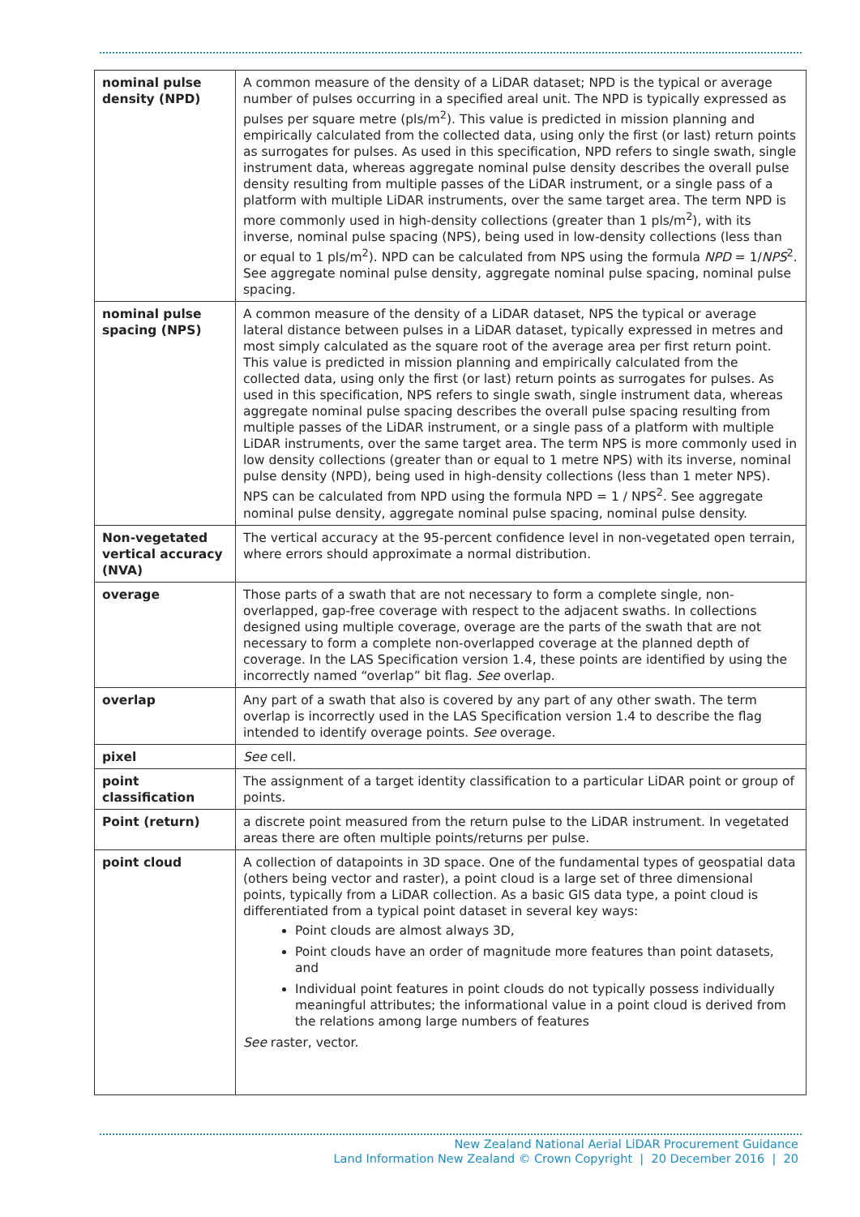| nominal pulse density (NPD) | A common measure of the density of a LiDAR dataset; NPD is the typical or average number of pulses occurring in a specified areal unit. The NPD is typically expressed as pulses per square metre (pls/m<sup>2</sup>). This value is predicted in mission planning and empirically calculated from the collected data, using only the first (or last) return points as surrogates for pulses. As used in this specification, NPD refers to single swath, single instrument data, whereas aggregate nominal pulse density describes the overall pulse density resulting from multiple passes of the LiDAR instrument, or a single pass of a platform with multiple LiDAR instruments, over the same target area. The term NPD is more commonly used in high-density collections (greater than 1 pls/m<sup>2</sup>), with its inverse, nominal pulse spacing (NPS), being used in low-density collections (less than or equal to 1 pls/m<sup>2</sup>). NPD can be calculated from NPS using the formula NPD = 1/ NPS<sup>2</sup>. See aggregate nominal pulse density, aggregate nominal pulse spacing, nominal pulse spacing. |
| nominal pulse spacing (NPS) | A common measure of the density of a LiDAR dataset, NPS the typical or average lateral distance between pulses in a LiDAR dataset, typically expressed in metres and most simply calculated as the square root of the average area per first return point. This value is predicted in mission planning and empirically calculated from the collected data, using only the first (or last) return points as surrogates for pulses. As used in this specification, NPS refers to single swath, single instrument data, whereas aggregate nominal pulse spacing describes the overall pulse spacing resulting from multiple passes of the LiDAR instrument, or a single pass of a platform with multiple LiDAR instruments, over the same target area. The term NPS is more commonly used in low density collections (greater than or equal to 1 metre NPS) with its inverse, nominal pulse density (NPD), being used in high-density collections (less than 1 meter NPS). NPS can be calculated from NPD using the formula NPD = 1 / NPS<sup>2</sup>. See aggregate nominal pulse density, aggregate nominal pulse spacing, nominal pulse density. |
| Non-vegetated vertical accuracy (NVA) | The vertical accuracy at the 95-percent confidence level in non-vegetated open terrain, where errors should approximate a normal distribution. |
| overage | Those parts of a swath that are not necessary to form a complete single, non-overlapped, gap-free coverage with respect to the adjacent swaths. In collections designed using multiple coverage, overage are the parts of the swath that are not necessary to form a complete non-overlapped coverage at the planned depth of coverage. In the LAS Specification version 1.4, these points are identified by using the incorrectly named “overlap” bit flag. See overlap. |
| overlap | Any part of a swath that also is covered by any part of any other swath. The term overlap is incorrectly used in the LAS Specification version 1.4 to describe the flag intended to identify overage points. See overage. |
| pixel | See cell. |
| point classification | The assignment of a target identity classification to a particular LiDAR point or group of points. |
| Point (return) | a discrete point measured from the return pulse to the LiDAR instrument. In vegetated areas there are often multiple points/returns per pulse. |
| point cloud | A collection of datapoints in 3D space. One of the fundamental types of geospatial data (others being vector and raster), a point cloud is a large set of three dimensional points, typically from a LiDAR collection. As a basic GIS data type, a point cloud is differentiated from a typical point dataset in several key ways: Point clouds are almost always 3D, Point clouds have an order of magnitude more features than point datasets, and Individual point features in point clouds do not typically possess individually meaningful attributes; the informational value in a point cloud is derived from the relations among large numbers of features See raster, vector. |
New Zealand National Aerial LiDAR Procurement Guidance
Land Information New Zealand © Crown Copyright | 20 December 2016 | 20